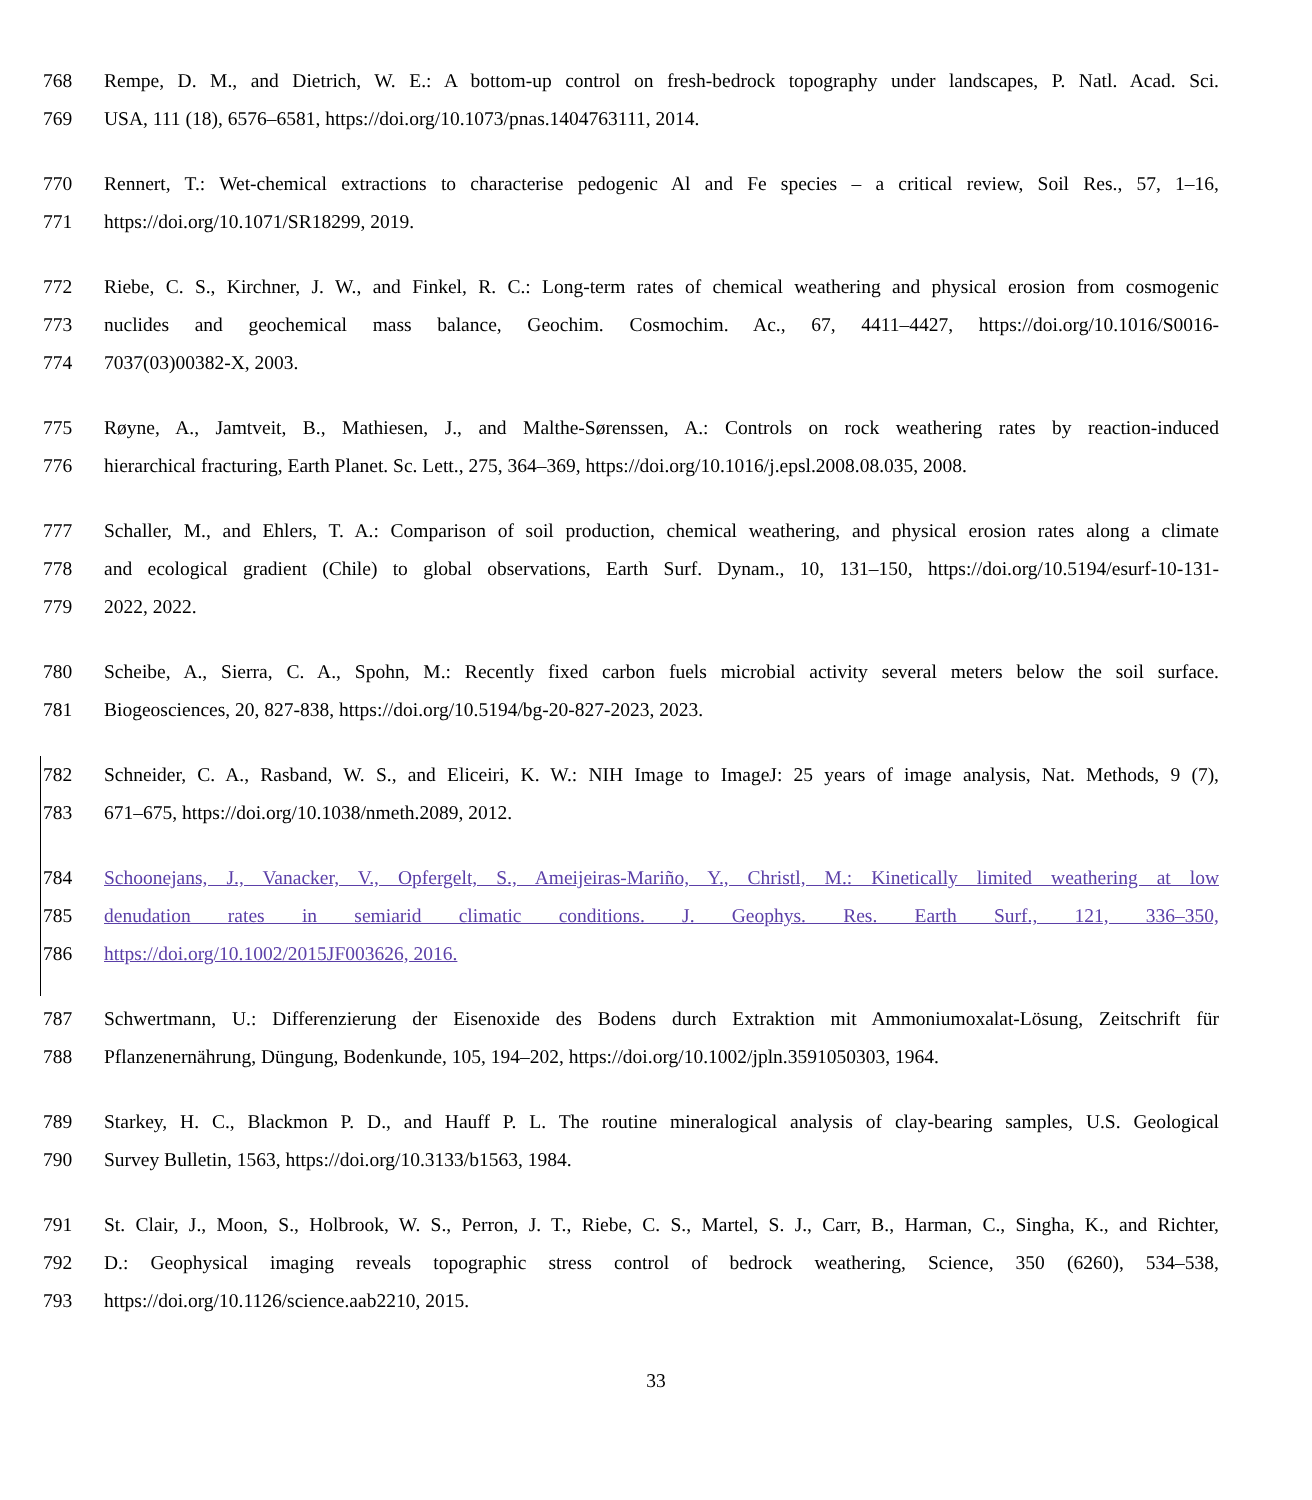768 Rempe, D. M., and Dietrich, W. E.: A bottom-up control on fresh-bedrock topography under landscapes, P. Natl. Acad. Sci.
769 USA, 111 (18), 6576–6581, https://doi.org/10.1073/pnas.1404763111, 2014.
770 Rennert, T.: Wet-chemical extractions to characterise pedogenic Al and Fe species – a critical review, Soil Res., 57, 1–16,
771 https://doi.org/10.1071/SR18299, 2019.
772 Riebe, C. S., Kirchner, J. W., and Finkel, R. C.: Long-term rates of chemical weathering and physical erosion from cosmogenic
773 nuclides and geochemical mass balance, Geochim. Cosmochim. Ac., 67, 4411–4427, https://doi.org/10.1016/S0016-
774 7037(03)00382-X, 2003.
775 Røyne, A., Jamtveit, B., Mathiesen, J., and Malthe-Sørenssen, A.: Controls on rock weathering rates by reaction-induced
776 hierarchical fracturing, Earth Planet. Sc. Lett., 275, 364–369, https://doi.org/10.1016/j.epsl.2008.08.035, 2008.
777 Schaller, M., and Ehlers, T. A.: Comparison of soil production, chemical weathering, and physical erosion rates along a climate
778 and ecological gradient (Chile) to global observations, Earth Surf. Dynam., 10, 131–150, https://doi.org/10.5194/esurf-10-131-
779 2022, 2022.
780 Scheibe, A., Sierra, C. A., Spohn, M.: Recently fixed carbon fuels microbial activity several meters below the soil surface.
781 Biogeosciences, 20, 827-838, https://doi.org/10.5194/bg-20-827-2023, 2023.
782 Schneider, C. A., Rasband, W. S., and Eliceiri, K. W.: NIH Image to ImageJ: 25 years of image analysis, Nat. Methods, 9 (7),
783 671–675, https://doi.org/10.1038/nmeth.2089, 2012.
784 Schoonejans, J., Vanacker, V., Opfergelt, S., Ameijeiras-Mariño, Y., Christl, M.: Kinetically limited weathering at low
785 denudation rates in semiarid climatic conditions. J. Geophys. Res. Earth Surf., 121, 336–350,
786 https://doi.org/10.1002/2015JF003626, 2016.
787 Schwertmann, U.: Differenzierung der Eisenoxide des Bodens durch Extraktion mit Ammoniumoxalat-Lösung, Zeitschrift für
788 Pflanzenernährung, Düngung, Bodenkunde, 105, 194–202, https://doi.org/10.1002/jpln.3591050303, 1964.
789 Starkey, H. C., Blackmon P. D., and Hauff P. L. The routine mineralogical analysis of clay-bearing samples, U.S. Geological
790 Survey Bulletin, 1563, https://doi.org/10.3133/b1563, 1984.
791 St. Clair, J., Moon, S., Holbrook, W. S., Perron, J. T., Riebe, C. S., Martel, S. J., Carr, B., Harman, C., Singha, K., and Richter,
792 D.: Geophysical imaging reveals topographic stress control of bedrock weathering, Science, 350 (6260), 534–538,
793 https://doi.org/10.1126/science.aab2210, 2015.
33